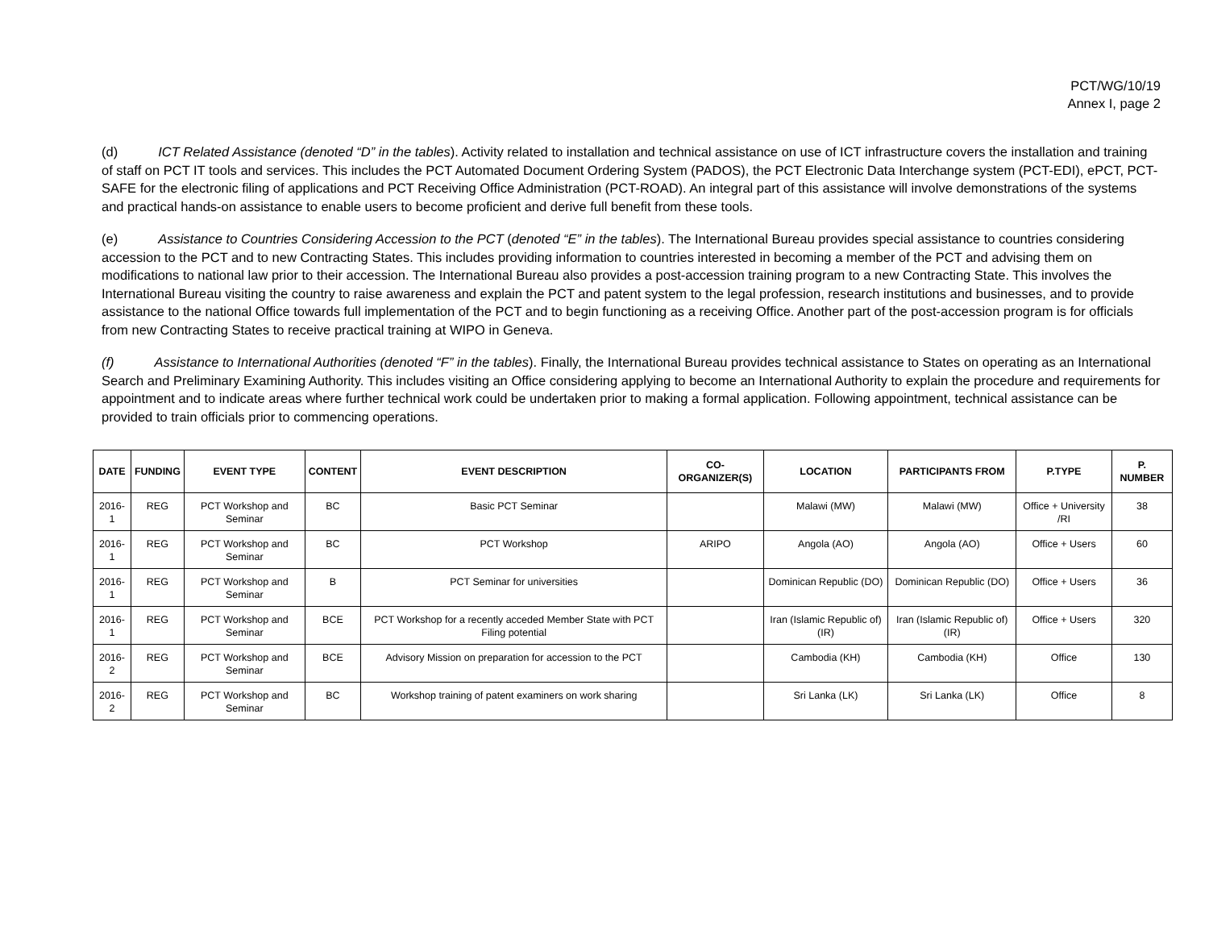PCT/WG/10/19
Annex I, page 2
(d) ICT Related Assistance (denoted “D” in the tables). Activity related to installation and technical assistance on use of ICT infrastructure covers the installation and training of staff on PCT IT tools and services. This includes the PCT Automated Document Ordering System (PADOS), the PCT Electronic Data Interchange system (PCT-EDI), ePCT, PCT-SAFE for the electronic filing of applications and PCT Receiving Office Administration (PCT-ROAD). An integral part of this assistance will involve demonstrations of the systems and practical hands-on assistance to enable users to become proficient and derive full benefit from these tools.
(e) Assistance to Countries Considering Accession to the PCT (denoted “E” in the tables). The International Bureau provides special assistance to countries considering accession to the PCT and to new Contracting States. This includes providing information to countries interested in becoming a member of the PCT and advising them on modifications to national law prior to their accession. The International Bureau also provides a post-accession training program to a new Contracting State. This involves the International Bureau visiting the country to raise awareness and explain the PCT and patent system to the legal profession, research institutions and businesses, and to provide assistance to the national Office towards full implementation of the PCT and to begin functioning as a receiving Office. Another part of the post-accession program is for officials from new Contracting States to receive practical training at WIPO in Geneva.
(f) Assistance to International Authorities (denoted “F” in the tables). Finally, the International Bureau provides technical assistance to States on operating as an International Search and Preliminary Examining Authority. This includes visiting an Office considering applying to become an International Authority to explain the procedure and requirements for appointment and to indicate areas where further technical work could be undertaken prior to making a formal application. Following appointment, technical assistance can be provided to train officials prior to commencing operations.
| DATE | FUNDING | EVENT TYPE | CONTENT | EVENT DESCRIPTION | CO-ORGANIZER(S) | LOCATION | PARTICIPANTS FROM | P.TYPE | P. NUMBER |
| --- | --- | --- | --- | --- | --- | --- | --- | --- | --- |
| 2016-1 | REG | PCT Workshop and Seminar | BC | Basic PCT Seminar | | Malawi (MW) | Malawi (MW) | Office + University /RI | 38 |
| 2016-1 | REG | PCT Workshop and Seminar | BC | PCT Workshop | ARIPO | Angola (AO) | Angola (AO) | Office + Users | 60 |
| 2016-1 | REG | PCT Workshop and Seminar | B | PCT Seminar for universities | | Dominican Republic (DO) | Dominican Republic (DO) | Office + Users | 36 |
| 2016-1 | REG | PCT Workshop and Seminar | BCE | PCT Workshop for a recently acceded Member State with PCT Filing potential | | Iran (Islamic Republic of) (IR) | Iran (Islamic Republic of) (IR) | Office + Users | 320 |
| 2016-2 | REG | PCT Workshop and Seminar | BCE | Advisory Mission on preparation for accession to the PCT | | Cambodia (KH) | Cambodia (KH) | Office | 130 |
| 2016-2 | REG | PCT Workshop and Seminar | BC | Workshop training of patent examiners on work sharing | | Sri Lanka (LK) | Sri Lanka (LK) | Office | 8 |